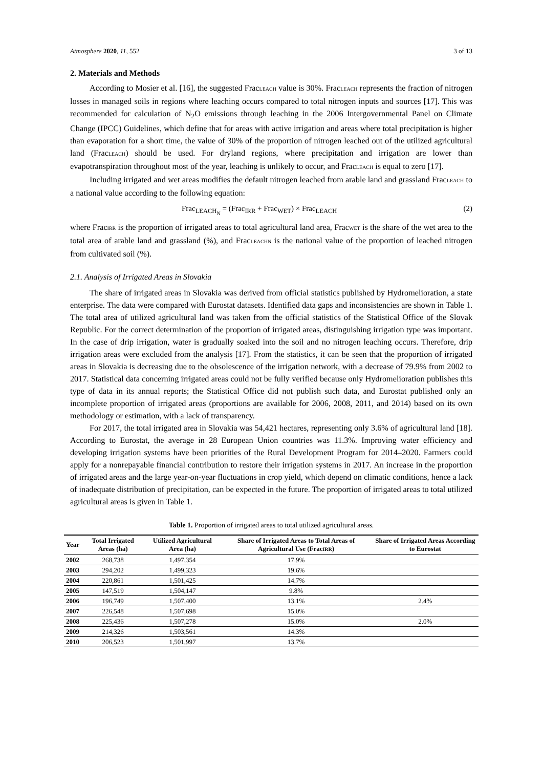Atmosphere 2020, 11, 552 3 of 13
2. Materials and Methods
According to Mosier et al. [16], the suggested FracLEACH value is 30%. FracLEACH represents the fraction of nitrogen losses in managed soils in regions where leaching occurs compared to total nitrogen inputs and sources [17]. This was recommended for calculation of N<sub>2</sub>O emissions through leaching in the 2006 Intergovernmental Panel on Climate Change (IPCC) Guidelines, which define that for areas with active irrigation and areas where total precipitation is higher than evaporation for a short time, the value of 30% of the proportion of nitrogen leached out of the utilized agricultural land (FracLEACH) should be used. For dryland regions, where precipitation and irrigation are lower than evapotranspiration throughout most of the year, leaching is unlikely to occur, and FracLEACH is equal to zero [17].
Including irrigated and wet areas modifies the default nitrogen leached from arable land and grassland FracLEACH to a national value according to the following equation:
Frac<sub>LEACH<sub>N</sub></sub> = (Frac<sub>IRR</sub> + Frac<sub>WET</sub>) × Frac<sub>LEACH</sub> (2)
where FracIRR is the proportion of irrigated areas to total agricultural land area, FracWET is the share of the wet area to the total area of arable land and grassland (%), and FracLEACHN is the national value of the proportion of leached nitrogen from cultivated soil (%).
2.1. Analysis of Irrigated Areas in Slovakia
The share of irrigated areas in Slovakia was derived from official statistics published by Hydromelioration, a state enterprise. The data were compared with Eurostat datasets. Identified data gaps and inconsistencies are shown in Table 1. The total area of utilized agricultural land was taken from the official statistics of the Statistical Office of the Slovak Republic. For the correct determination of the proportion of irrigated areas, distinguishing irrigation type was important. In the case of drip irrigation, water is gradually soaked into the soil and no nitrogen leaching occurs. Therefore, drip irrigation areas were excluded from the analysis [17]. From the statistics, it can be seen that the proportion of irrigated areas in Slovakia is decreasing due to the obsolescence of the irrigation network, with a decrease of 79.9% from 2002 to 2017. Statistical data concerning irrigated areas could not be fully verified because only Hydromelioration publishes this type of data in its annual reports; the Statistical Office did not publish such data, and Eurostat published only an incomplete proportion of irrigated areas (proportions are available for 2006, 2008, 2011, and 2014) based on its own methodology or estimation, with a lack of transparency.
For 2017, the total irrigated area in Slovakia was 54,421 hectares, representing only 3.6% of agricultural land [18]. According to Eurostat, the average in 28 European Union countries was 11.3%. Improving water efficiency and developing irrigation systems have been priorities of the Rural Development Program for 2014–2020. Farmers could apply for a nonrepayable financial contribution to restore their irrigation systems in 2017. An increase in the proportion of irrigated areas and the large year-on-year fluctuations in crop yield, which depend on climatic conditions, hence a lack of inadequate distribution of precipitation, can be expected in the future. The proportion of irrigated areas to total utilized agricultural areas is given in Table 1.
Table 1. Proportion of irrigated areas to total utilized agricultural areas.
| Year | Total Irrigated Areas (ha) | Utilized Agricultural Area (ha) | Share of Irrigated Areas to Total Areas of Agricultural Use (Frac IRR ) | Share of Irrigated Areas According to Eurostat |
| --- | --- | --- | --- | --- |
| 2002 | 268,738 | 1,497,354 | 17.9% | |
| 2003 | 294,202 | 1,499,323 | 19.6% | |
| 2004 | 220,861 | 1,501,425 | 14.7% | |
| 2005 | 147,519 | 1,504,147 | 9.8% | |
| 2006 | 196,749 | 1,507,400 | 13.1% | 2.4% |
| 2007 | 226,548 | 1,507,698 | 15.0% | |
| 2008 | 225,436 | 1,507,278 | 15.0% | 2.0% |
| 2009 | 214,326 | 1,503,561 | 14.3% | |
| 2010 | 206,523 | 1,501,997 | 13.7% | |